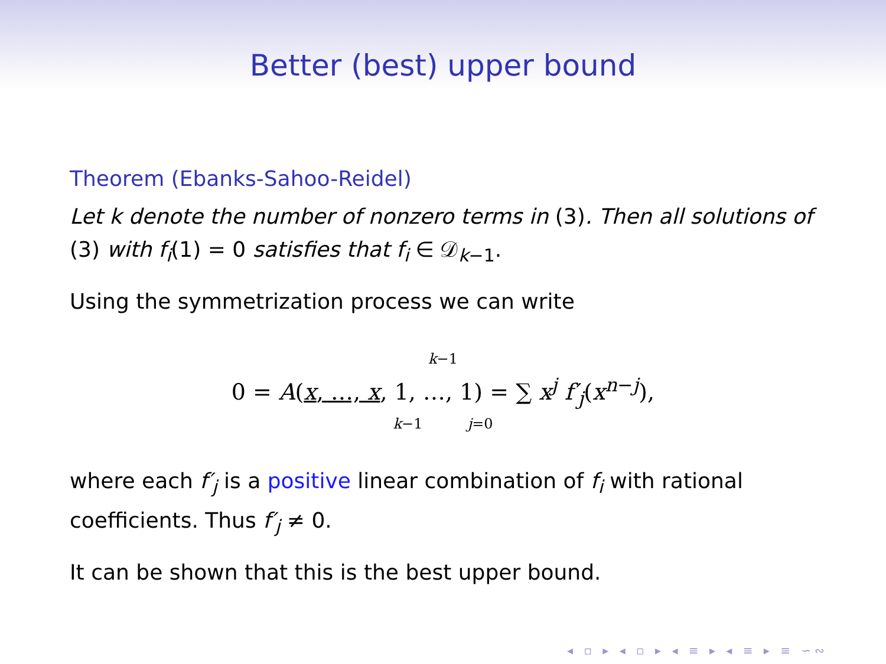Better (best) upper bound
Theorem (Ebanks-Sahoo-Reidel)
Let k denote the number of nonzero terms in (3). Then all solutions of (3) with f<sub>i</sub>(1) = 0 satisfies that f<sub>i</sub> ∈ 𝒟<sub>k−1</sub>.
Using the symmetrization process we can write
k−1
0 = A(x, …, x, 1, …, 1) = ∑ x<sup>j</sup> f′<sub>j</sub>(x<sup>n−j</sup>),
k−1 j=0
where each f′<sub>j</sub> is a positive linear combination of f<sub>i</sub> with rational coefficients. Thus f′<sub>j</sub> ≠ 0.
It can be shown that this is the best upper bound.
◂ ▫ ▸ ◂ ▫ ▸ ◂ ≡ ▸ ◂ ≡ ▸ ≡ ∽∾